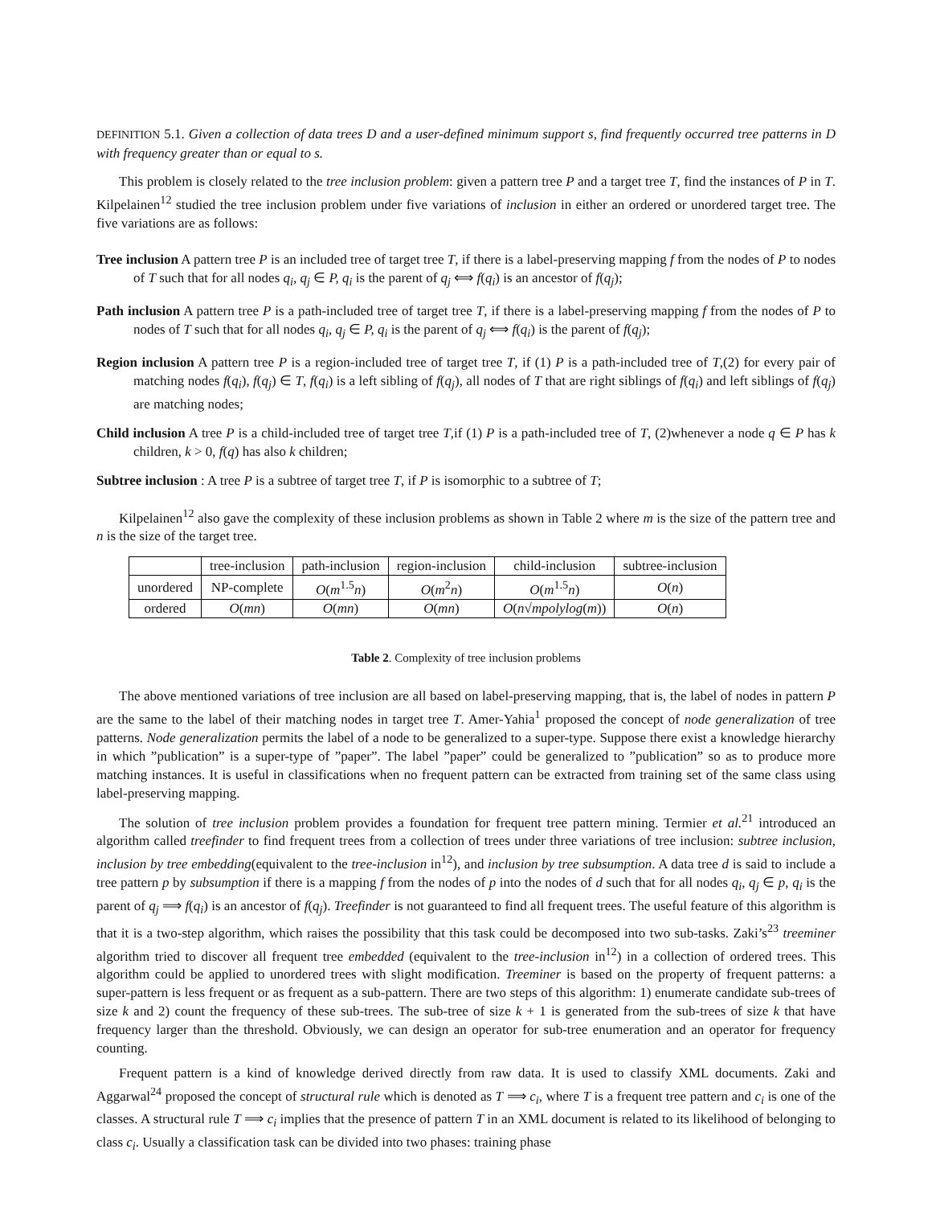DEFINITION 5.1. Given a collection of data trees D and a user-defined minimum support s, find frequently occurred tree patterns in D with frequency greater than or equal to s.
This problem is closely related to the tree inclusion problem: given a pattern tree P and a target tree T, find the instances of P in T. Kilpelainen<sup>12</sup> studied the tree inclusion problem under five variations of inclusion in either an ordered or unordered target tree. The five variations are as follows:
Tree inclusion A pattern tree P is an included tree of target tree T, if there is a label-preserving mapping f from the nodes of P to nodes of T such that for all nodes q<sub>i</sub>, q<sub>j</sub> ∈ P, q<sub>i</sub> is the parent of q<sub>j</sub> ⟺ f(q<sub>i</sub>) is an ancestor of f(q<sub>j</sub>);
Path inclusion A pattern tree P is a path-included tree of target tree T, if there is a label-preserving mapping f from the nodes of P to nodes of T such that for all nodes q<sub>i</sub>, q<sub>j</sub> ∈ P, q<sub>i</sub> is the parent of q<sub>j</sub> ⟺ f(q<sub>i</sub>) is the parent of f(q<sub>j</sub>);
Region inclusion A pattern tree P is a region-included tree of target tree T, if (1) P is a path-included tree of T,(2) for every pair of matching nodes f(q<sub>i</sub>), f(q<sub>j</sub>) ∈ T, f(q<sub>i</sub>) is a left sibling of f(q<sub>j</sub>), all nodes of T that are right siblings of f(q<sub>i</sub>) and left siblings of f(q<sub>j</sub>) are matching nodes;
Child inclusion A tree P is a child-included tree of target tree T,if (1) P is a path-included tree of T, (2)whenever a node q ∈ P has k children, k > 0, f(q) has also k children;
Subtree inclusion : A tree P is a subtree of target tree T, if P is isomorphic to a subtree of T;
Kilpelainen<sup>12</sup> also gave the complexity of these inclusion problems as shown in Table 2 where m is the size of the pattern tree and n is the size of the target tree.
| | tree-inclusion | path-inclusion | region-inclusion | child-inclusion | subtree-inclusion |
| --- | --- | --- | --- | --- | --- |
| unordered | NP-complete | O ( m<sup>1.5</sup> n ) | O ( m<sup>2</sup> n ) | O ( m<sup>1.5</sup> n ) | O ( n ) |
| ordered | O ( mn ) | O ( mn ) | O ( mn ) | O ( n √ m polylog ( m )) | O ( n ) |
Table 2. Complexity of tree inclusion problems
The above mentioned variations of tree inclusion are all based on label-preserving mapping, that is, the label of nodes in pattern P are the same to the label of their matching nodes in target tree T. Amer-Yahia<sup>1</sup> proposed the concept of node generalization of tree patterns. Node generalization permits the label of a node to be generalized to a super-type. Suppose there exist a knowledge hierarchy in which ”publication” is a super-type of ”paper”. The label ”paper” could be generalized to ”publication” so as to produce more matching instances. It is useful in classifications when no frequent pattern can be extracted from training set of the same class using label-preserving mapping.
The solution of tree inclusion problem provides a foundation for frequent tree pattern mining. Termier et al.<sup>21</sup> introduced an algorithm called treefinder to find frequent trees from a collection of trees under three variations of tree inclusion: subtree inclusion, inclusion by tree embedding(equivalent to the tree-inclusion in<sup>12</sup>), and inclusion by tree subsumption. A data tree d is said to include a tree pattern p by subsumption if there is a mapping f from the nodes of p into the nodes of d such that for all nodes q<sub>i</sub>, q<sub>j</sub> ∈ p, q<sub>i</sub> is the parent of q<sub>j</sub> ⟹ f(q<sub>i</sub>) is an ancestor of f(q<sub>j</sub>). Treefinder is not guaranteed to find all frequent trees. The useful feature of this algorithm is that it is a two-step algorithm, which raises the possibility that this task could be decomposed into two sub-tasks. Zaki’s<sup>23</sup> treeminer algorithm tried to discover all frequent tree embedded (equivalent to the tree-inclusion in<sup>12</sup>) in a collection of ordered trees. This algorithm could be applied to unordered trees with slight modification. Treeminer is based on the property of frequent patterns: a super-pattern is less frequent or as frequent as a sub-pattern. There are two steps of this algorithm: 1) enumerate candidate sub-trees of size k and 2) count the frequency of these sub-trees. The sub-tree of size k + 1 is generated from the sub-trees of size k that have frequency larger than the threshold. Obviously, we can design an operator for sub-tree enumeration and an operator for frequency counting.
Frequent pattern is a kind of knowledge derived directly from raw data. It is used to classify XML documents. Zaki and Aggarwal<sup>24</sup> proposed the concept of structural rule which is denoted as T ⟹ c<sub>i</sub>, where T is a frequent tree pattern and c<sub>i</sub> is one of the classes. A structural rule T ⟹ c<sub>i</sub> implies that the presence of pattern T in an XML document is related to its likelihood of belonging to class c<sub>i</sub>. Usually a classification task can be divided into two phases: training phase